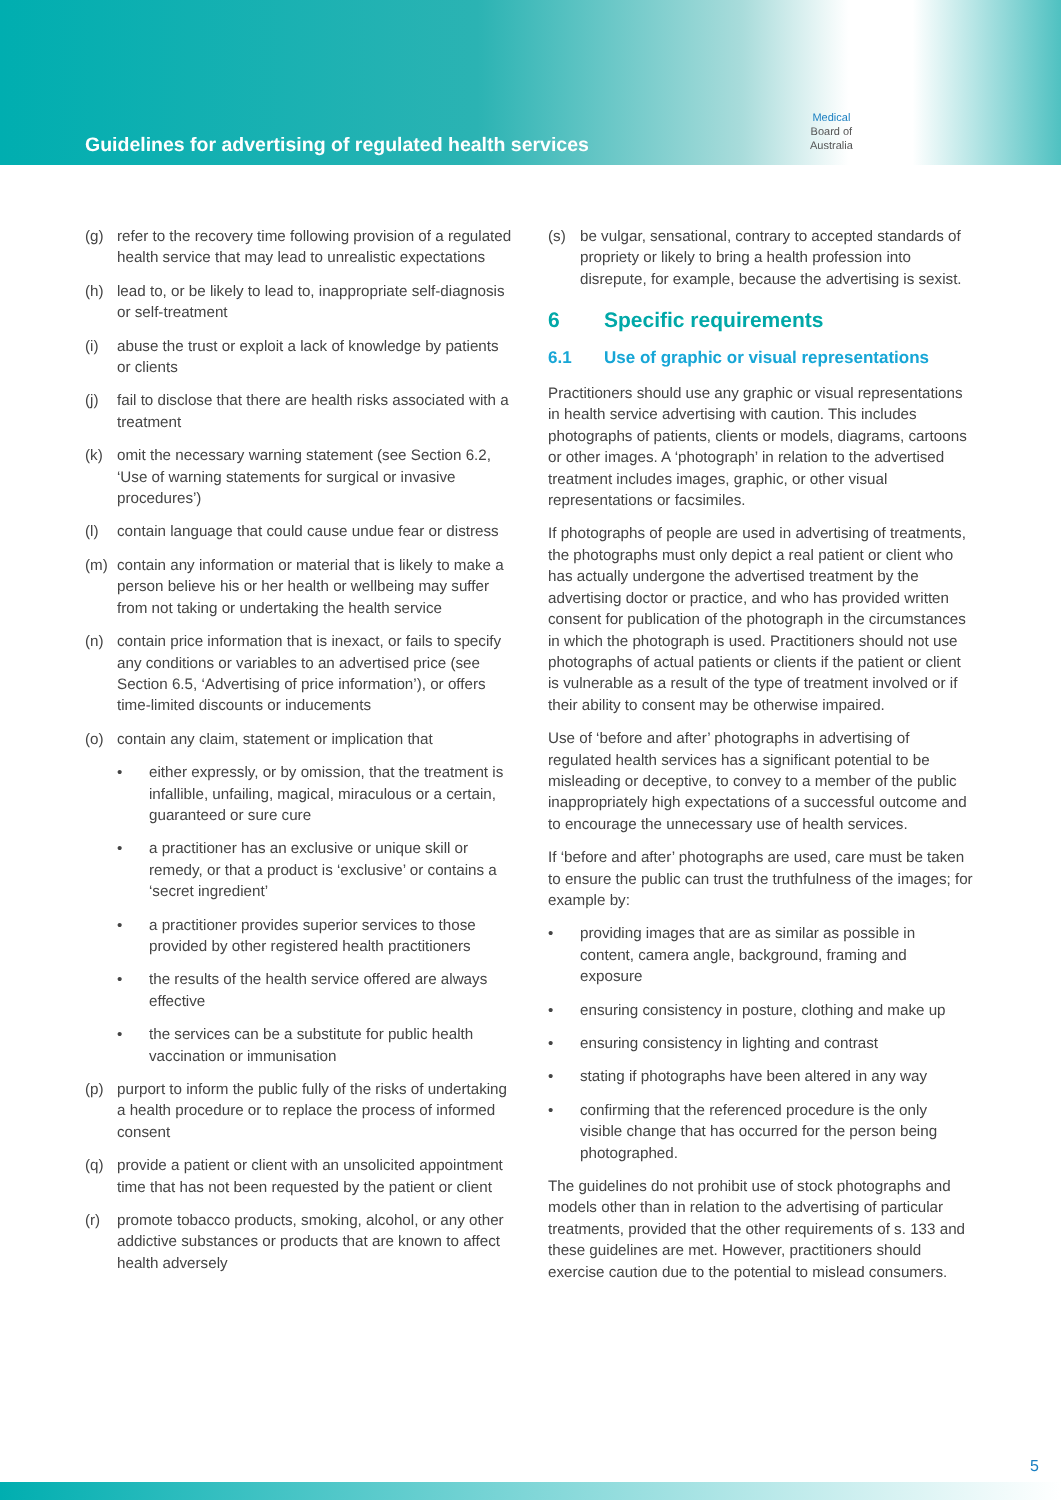Guidelines for advertising of regulated health services
Medical
Board of
Australia
(g) refer to the recovery time following provision of a regulated health service that may lead to unrealistic expectations
(h) lead to, or be likely to lead to, inappropriate self-diagnosis or self-treatment
(i) abuse the trust or exploit a lack of knowledge by patients or clients
(j) fail to disclose that there are health risks associated with a treatment
(k) omit the necessary warning statement (see Section 6.2, ‘Use of warning statements for surgical or invasive procedures’)
(l) contain language that could cause undue fear or distress
(m) contain any information or material that is likely to make a person believe his or her health or wellbeing may suffer from not taking or undertaking the health service
(n) contain price information that is inexact, or fails to specify any conditions or variables to an advertised price (see Section 6.5, ‘Advertising of price information’), or offers time-limited discounts or inducements
(o) contain any claim, statement or implication that
• either expressly, or by omission, that the treatment is infallible, unfailing, magical, miraculous or a certain, guaranteed or sure cure
• a practitioner has an exclusive or unique skill or remedy, or that a product is ‘exclusive’ or contains a ‘secret ingredient’
• a practitioner provides superior services to those provided by other registered health practitioners
• the results of the health service offered are always effective
• the services can be a substitute for public health vaccination or immunisation
(p) purport to inform the public fully of the risks of undertaking a health procedure or to replace the process of informed consent
(q) provide a patient or client with an unsolicited appointment time that has not been requested by the patient or client
(r) promote tobacco products, smoking, alcohol, or any other addictive substances or products that are known to affect health adversely
(s) be vulgar, sensational, contrary to accepted standards of propriety or likely to bring a health profession into disrepute, for example, because the advertising is sexist.
6 Specific requirements
6.1 Use of graphic or visual representations
Practitioners should use any graphic or visual representations in health service advertising with caution. This includes photographs of patients, clients or models, diagrams, cartoons or other images. A ‘photograph’ in relation to the advertised treatment includes images, graphic, or other visual representations or facsimiles.
If photographs of people are used in advertising of treatments, the photographs must only depict a real patient or client who has actually undergone the advertised treatment by the advertising doctor or practice, and who has provided written consent for publication of the photograph in the circumstances in which the photograph is used. Practitioners should not use photographs of actual patients or clients if the patient or client is vulnerable as a result of the type of treatment involved or if their ability to consent may be otherwise impaired.
Use of ‘before and after’ photographs in advertising of regulated health services has a significant potential to be misleading or deceptive, to convey to a member of the public inappropriately high expectations of a successful outcome and to encourage the unnecessary use of health services.
If ‘before and after’ photographs are used, care must be taken to ensure the public can trust the truthfulness of the images; for example by:
• providing images that are as similar as possible in content, camera angle, background, framing and exposure
• ensuring consistency in posture, clothing and make up
• ensuring consistency in lighting and contrast
• stating if photographs have been altered in any way
• confirming that the referenced procedure is the only visible change that has occurred for the person being photographed.
The guidelines do not prohibit use of stock photographs and models other than in relation to the advertising of particular treatments, provided that the other requirements of s. 133 and these guidelines are met. However, practitioners should exercise caution due to the potential to mislead consumers.
5